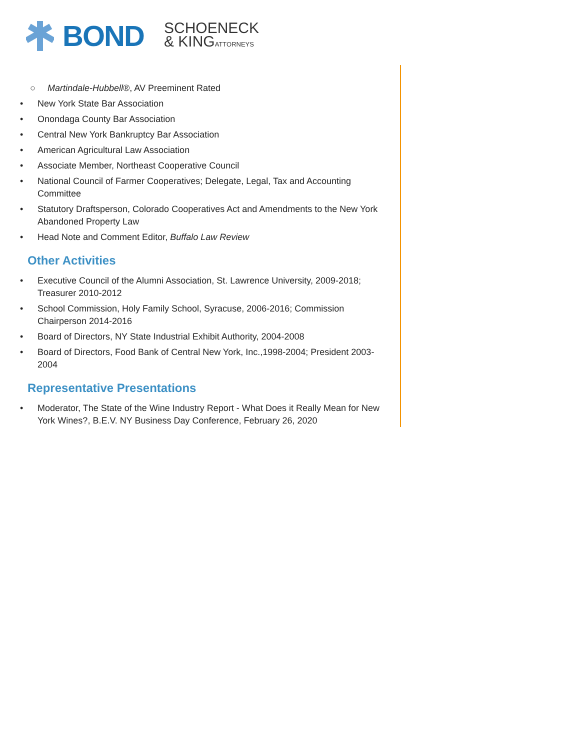BOND
SCHOENECK
& KINGATTORNEYS
○ Martindale-Hubbell®, AV Preeminent Rated
• New York State Bar Association
• Onondaga County Bar Association
• Central New York Bankruptcy Bar Association
• American Agricultural Law Association
• Associate Member, Northeast Cooperative Council
• National Council of Farmer Cooperatives; Delegate, Legal, Tax and Accounting Committee
• Statutory Draftsperson, Colorado Cooperatives Act and Amendments to the New York Abandoned Property Law
• Head Note and Comment Editor, Buffalo Law Review
Other Activities
• Executive Council of the Alumni Association, St. Lawrence University, 2009-2018; Treasurer 2010-2012
• School Commission, Holy Family School, Syracuse, 2006-2016; Commission Chairperson 2014-2016
• Board of Directors, NY State Industrial Exhibit Authority, 2004-2008
• Board of Directors, Food Bank of Central New York, Inc.,1998-2004; President 2003-2004
Representative Presentations
• Moderator, The State of the Wine Industry Report - What Does it Really Mean for New York Wines?, B.E.V. NY Business Day Conference, February 26, 2020